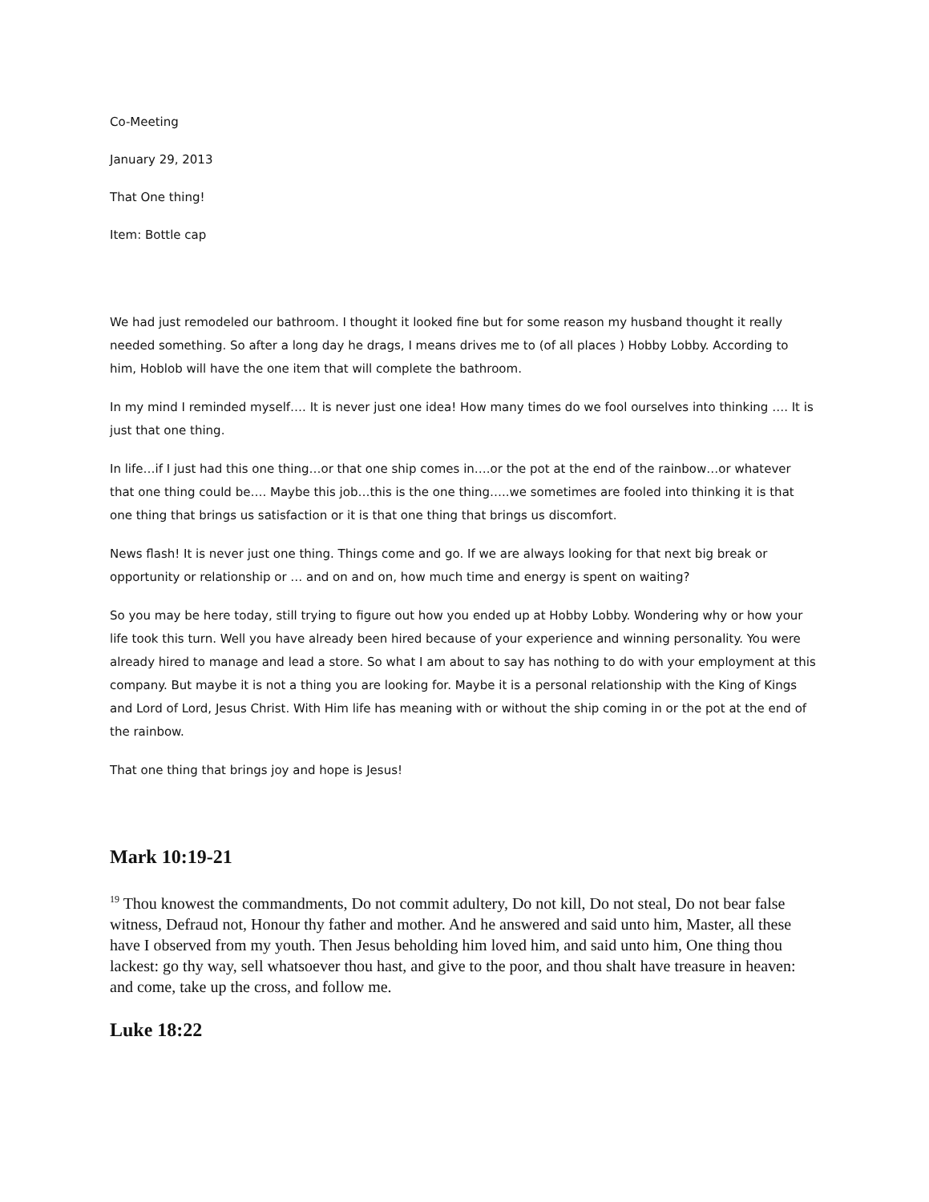Co-Meeting
January 29, 2013
That One thing!
Item: Bottle cap
We had just remodeled our bathroom. I thought it looked fine but for some reason my husband thought it really needed something. So after a long day he drags, I means drives me to (of all places ) Hobby Lobby. According to him, Hoblob will have the one item that will complete the bathroom.
In my mind I reminded myself…. It is never just one idea! How many times do we fool ourselves into thinking …. It is just that one thing.
In life…if I just had this one thing…or that one ship comes in….or the pot at the end of the rainbow…or whatever that one thing could be…. Maybe this job…this is the one thing…..we sometimes are fooled into thinking it is that one thing that brings us satisfaction or it is that one thing that brings us discomfort.
News flash! It is never just one thing. Things come and go. If we are always looking for that next big break or opportunity or relationship or … and on and on, how much time and energy is spent on waiting?
So you may be here today, still trying to figure out how you ended up at Hobby Lobby. Wondering why or how your life took this turn. Well you have already been hired because of your experience and winning personality. You were already hired to manage and lead a store. So what I am about to say has nothing to do with your employment at this company. But maybe it is not a thing you are looking for. Maybe it is a personal relationship with the King of Kings and Lord of Lord, Jesus Christ. With Him life has meaning with or without the ship coming in or the pot at the end of the rainbow.
That one thing that brings joy and hope is Jesus!
Mark 10:19-21
<sup>19</sup> Thou knowest the commandments, Do not commit adultery, Do not kill, Do not steal, Do not bear false witness, Defraud not, Honour thy father and mother. And he answered and said unto him, Master, all these have I observed from my youth. Then Jesus beholding him loved him, and said unto him, One thing thou lackest: go thy way, sell whatsoever thou hast, and give to the poor, and thou shalt have treasure in heaven: and come, take up the cross, and follow me.
Luke 18:22